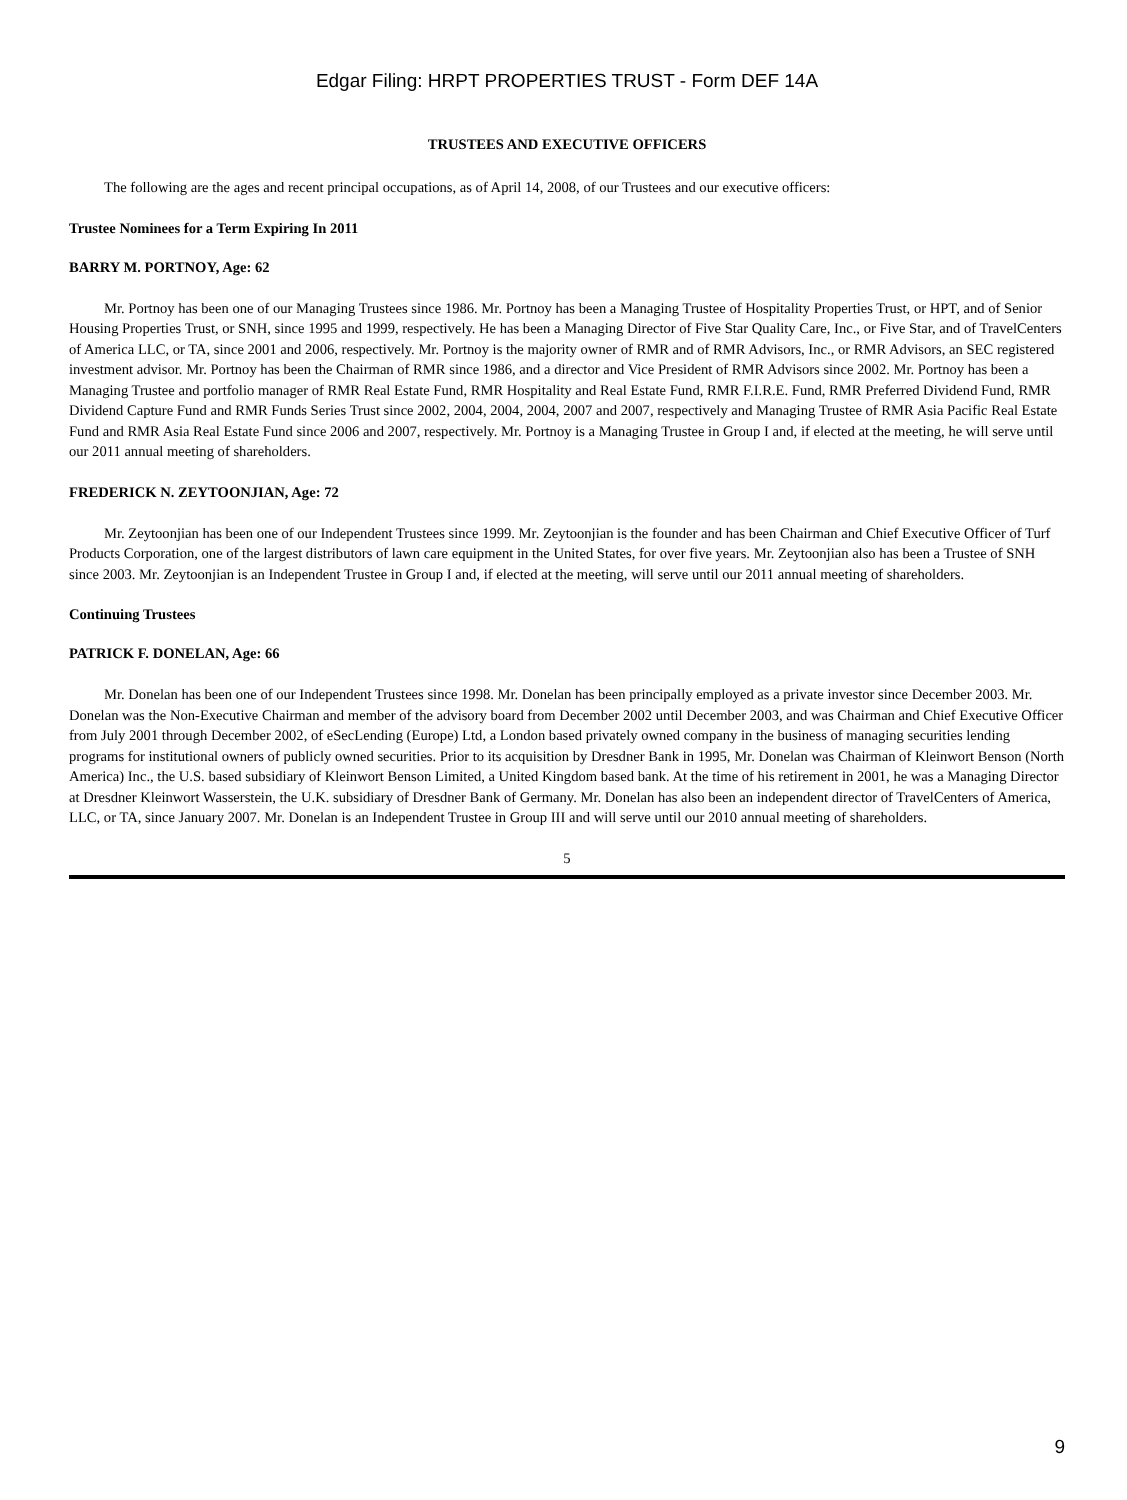Edgar Filing: HRPT PROPERTIES TRUST - Form DEF 14A
TRUSTEES AND EXECUTIVE OFFICERS
The following are the ages and recent principal occupations, as of April 14, 2008, of our Trustees and our executive officers:
Trustee Nominees for a Term Expiring In 2011
BARRY M. PORTNOY, Age: 62
Mr. Portnoy has been one of our Managing Trustees since 1986. Mr. Portnoy has been a Managing Trustee of Hospitality Properties Trust, or HPT, and of Senior Housing Properties Trust, or SNH, since 1995 and 1999, respectively. He has been a Managing Director of Five Star Quality Care, Inc., or Five Star, and of TravelCenters of America LLC, or TA, since 2001 and 2006, respectively. Mr. Portnoy is the majority owner of RMR and of RMR Advisors, Inc., or RMR Advisors, an SEC registered investment advisor. Mr. Portnoy has been the Chairman of RMR since 1986, and a director and Vice President of RMR Advisors since 2002. Mr. Portnoy has been a Managing Trustee and portfolio manager of RMR Real Estate Fund, RMR Hospitality and Real Estate Fund, RMR F.I.R.E. Fund, RMR Preferred Dividend Fund, RMR Dividend Capture Fund and RMR Funds Series Trust since 2002, 2004, 2004, 2004, 2007 and 2007, respectively and Managing Trustee of RMR Asia Pacific Real Estate Fund and RMR Asia Real Estate Fund since 2006 and 2007, respectively. Mr. Portnoy is a Managing Trustee in Group I and, if elected at the meeting, he will serve until our 2011 annual meeting of shareholders.
FREDERICK N. ZEYTOONJIAN, Age: 72
Mr. Zeytoonjian has been one of our Independent Trustees since 1999. Mr. Zeytoonjian is the founder and has been Chairman and Chief Executive Officer of Turf Products Corporation, one of the largest distributors of lawn care equipment in the United States, for over five years. Mr. Zeytoonjian also has been a Trustee of SNH since 2003. Mr. Zeytoonjian is an Independent Trustee in Group I and, if elected at the meeting, will serve until our 2011 annual meeting of shareholders.
Continuing Trustees
PATRICK F. DONELAN, Age: 66
Mr. Donelan has been one of our Independent Trustees since 1998. Mr. Donelan has been principally employed as a private investor since December 2003. Mr. Donelan was the Non-Executive Chairman and member of the advisory board from December 2002 until December 2003, and was Chairman and Chief Executive Officer from July 2001 through December 2002, of eSecLending (Europe) Ltd, a London based privately owned company in the business of managing securities lending programs for institutional owners of publicly owned securities. Prior to its acquisition by Dresdner Bank in 1995, Mr. Donelan was Chairman of Kleinwort Benson (North America) Inc., the U.S. based subsidiary of Kleinwort Benson Limited, a United Kingdom based bank. At the time of his retirement in 2001, he was a Managing Director at Dresdner Kleinwort Wasserstein, the U.K. subsidiary of Dresdner Bank of Germany. Mr. Donelan has also been an independent director of TravelCenters of America, LLC, or TA, since January 2007. Mr. Donelan is an Independent Trustee in Group III and will serve until our 2010 annual meeting of shareholders.
5
9